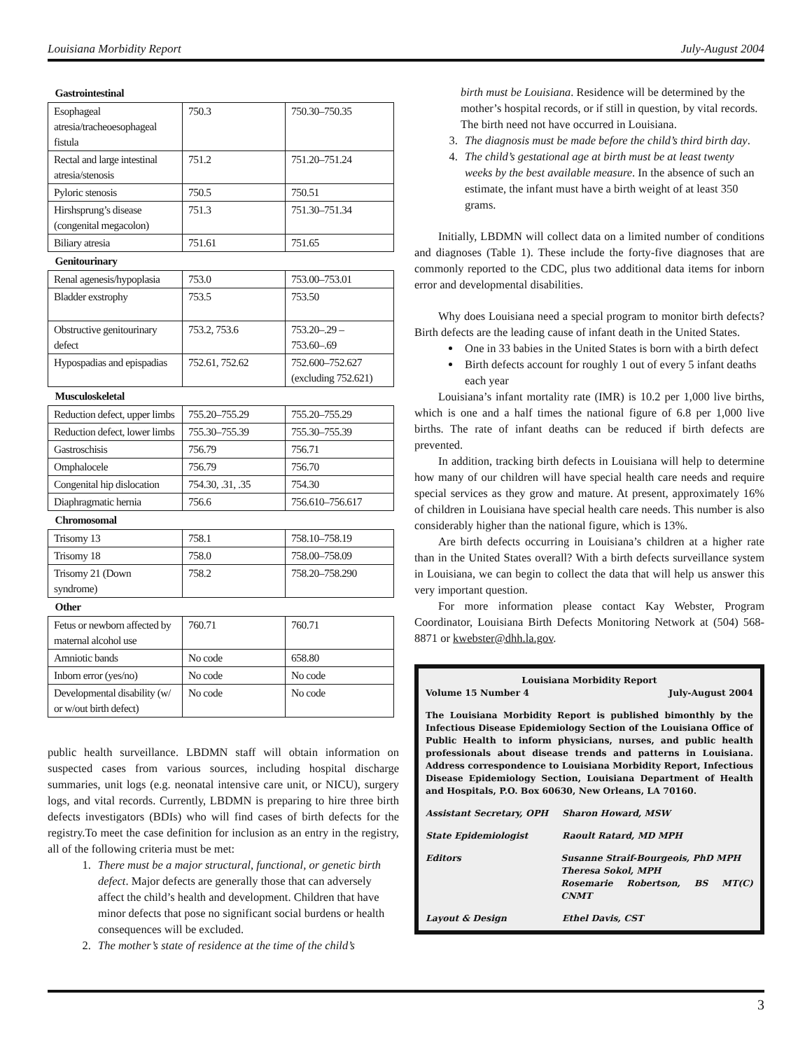Louisiana Morbidity Report July-August 2004
| Gastrointestinal | | |
| Esophageal atresia/tracheoesophageal fistula | 750.3 | 750.30–750.35 |
| Rectal and large intestinal atresia/stenosis | 751.2 | 751.20–751.24 |
| Pyloric stenosis | 750.5 | 750.51 |
| Hirshsprung’s disease (congenital megacolon) | 751.3 | 751.30–751.34 |
| Biliary atresia | 751.61 | 751.65 |
| Genitourinary | | |
| Renal agenesis/hypoplasia | 753.0 | 753.00–753.01 |
| Bladder exstrophy | 753.5 | 753.50 |
| Obstructive genitourinary defect | 753.2, 753.6 | 753.20–.29 – 753.60–.69 |
| Hypospadias and epispadias | 752.61, 752.62 | 752.600–752.627 (excluding 752.621) |
| Musculoskeletal | | |
| Reduction defect, upper limbs | 755.20–755.29 | 755.20–755.29 |
| Reduction defect, lower limbs | 755.30–755.39 | 755.30–755.39 |
| Gastroschisis | 756.79 | 756.71 |
| Omphalocele | 756.79 | 756.70 |
| Congenital hip dislocation | 754.30, .31, .35 | 754.30 |
| Diaphragmatic hernia | 756.6 | 756.610–756.617 |
| Chromosomal | | |
| Trisomy 13 | 758.1 | 758.10–758.19 |
| Trisomy 18 | 758.0 | 758.00–758.09 |
| Trisomy 21 (Down syndrome) | 758.2 | 758.20–758.290 |
| Other | | |
| Fetus or newborn affected by maternal alcohol use | 760.71 | 760.71 |
| Amniotic bands | No code | 658.80 |
| Inborn error (yes/no) | No code | No code |
| Developmental disability (w/ or w/out birth defect) | No code | No code |
public health surveillance. LBDMN staff will obtain information on suspected cases from various sources, including hospital discharge summaries, unit logs (e.g. neonatal intensive care unit, or NICU), surgery logs, and vital records. Currently, LBDMN is preparing to hire three birth defects investigators (BDIs) who will find cases of birth defects for the registry.To meet the case definition for inclusion as an entry in the registry, all of the following criteria must be met:
1. There must be a major structural, functional, or genetic birth defect. Major defects are generally those that can adversely affect the child’s health and development. Children that have minor defects that pose no significant social burdens or health consequences will be excluded.
2. The mother’s state of residence at the time of the child’s
birth must be Louisiana. Residence will be determined by the mother’s hospital records, or if still in question, by vital records. The birth need not have occurred in Louisiana.
3. The diagnosis must be made before the child’s third birth day.
4. The child’s gestational age at birth must be at least twenty weeks by the best available measure. In the absence of such an estimate, the infant must have a birth weight of at least 350 grams.
Initially, LBDMN will collect data on a limited number of conditions and diagnoses (Table 1). These include the forty-five diagnoses that are commonly reported to the CDC, plus two additional data items for inborn error and developmental disabilities.
Why does Louisiana need a special program to monitor birth defects? Birth defects are the leading cause of infant death in the United States.
One in 33 babies in the United States is born with a birth defect
Birth defects account for roughly 1 out of every 5 infant deaths each year
Louisiana’s infant mortality rate (IMR) is 10.2 per 1,000 live births, which is one and a half times the national figure of 6.8 per 1,000 live births. The rate of infant deaths can be reduced if birth defects are prevented.
In addition, tracking birth defects in Louisiana will help to determine how many of our children will have special health care needs and require special services as they grow and mature. At present, approximately 16% of children in Louisiana have special health care needs. This number is also considerably higher than the national figure, which is 13%.
Are birth defects occurring in Louisiana’s children at a higher rate than in the United States overall? With a birth defects surveillance system in Louisiana, we can begin to collect the data that will help us answer this very important question.
For more information please contact Kay Webster, Program Coordinator, Louisiana Birth Defects Monitoring Network at (504) 568-8871 or kwebster@dhh.la.gov.
Louisiana Morbidity Report
Volume 15 Number 4 July-August 2004
The Louisiana Morbidity Report is published bimonthly by the Infectious Disease Epidemiology Section of the Louisiana Office of Public Health to inform physicians, nurses, and public health professionals about disease trends and patterns in Louisiana. Address correspondence to Louisiana Morbidity Report, Infectious Disease Epidemiology Section, Louisiana Department of Health and Hospitals, P.O. Box 60630, New Orleans, LA 70160.
Assistant Secretary, OPH Sharon Howard, MSW
State Epidemiologist Raoult Ratard, MD MPH
Editors Susanne Straif-Bourgeois, PhD MPH
Theresa Sokol, MPH
Rosemarie Robertson, BS MT(C) CNMT
Layout & Design Ethel Davis, CST
3